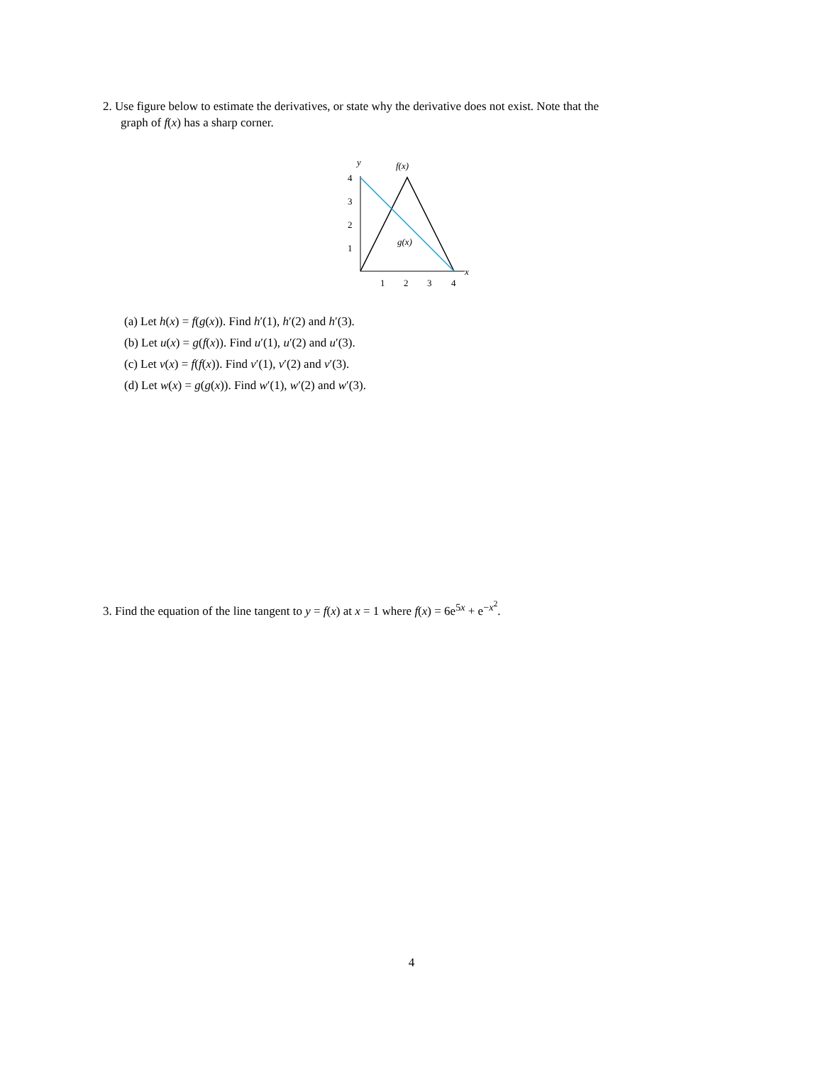2. Use figure below to estimate the derivatives, or state why the derivative does not exist. Note that the
graph of f(x) has a sharp corner.
y
4
3
2
1
1
2
3
4
x
f(x)
g(x)
(a) Let h(x) = f(g(x)). Find h′(1), h′(2) and h′(3).
(b) Let u(x) = g(f(x)). Find u′(1), u′(2) and u′(3).
(c) Let v(x) = f(f(x)). Find v′(1), v′(2) and v′(3).
(d) Let w(x) = g(g(x)). Find w′(1), w′(2) and w′(3).
3. Find the equation of the line tangent to y = f(x) at x = 1 where f(x) = 6e<sup>5x</sup> + e<sup>−x<sup>2</sup></sup>.
4